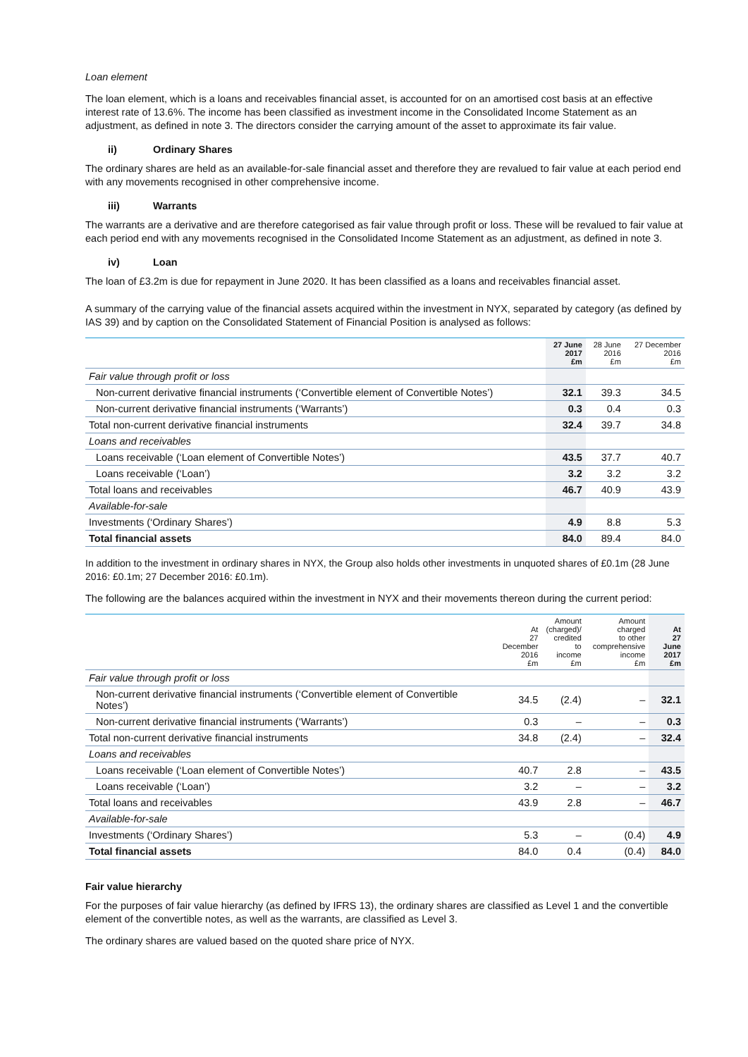Loan element
The loan element, which is a loans and receivables financial asset, is accounted for on an amortised cost basis at an effective interest rate of 13.6%. The income has been classified as investment income in the Consolidated Income Statement as an adjustment, as defined in note 3. The directors consider the carrying amount of the asset to approximate its fair value.
ii) Ordinary Shares
The ordinary shares are held as an available-for-sale financial asset and therefore they are revalued to fair value at each period end with any movements recognised in other comprehensive income.
iii) Warrants
The warrants are a derivative and are therefore categorised as fair value through profit or loss. These will be revalued to fair value at each period end with any movements recognised in the Consolidated Income Statement as an adjustment, as defined in note 3.
iv) Loan
The loan of £3.2m is due for repayment in June 2020. It has been classified as a loans and receivables financial asset.
A summary of the carrying value of the financial assets acquired within the investment in NYX, separated by category (as defined by IAS 39) and by caption on the Consolidated Statement of Financial Position is analysed as follows:
| | 27 June 2017 £m | 28 June 2016 £m | 27 December 2016 £m |
| --- | --- | --- | --- |
| Fair value through profit or loss | | | |
| Non-current derivative financial instruments (‘Convertible element of Convertible Notes’) | 32.1 | 39.3 | 34.5 |
| Non-current derivative financial instruments (‘Warrants’) | 0.3 | 0.4 | 0.3 |
| Total non-current derivative financial instruments | 32.4 | 39.7 | 34.8 |
| Loans and receivables | | | |
| Loans receivable (‘Loan element of Convertible Notes’) | 43.5 | 37.7 | 40.7 |
| Loans receivable (‘Loan’) | 3.2 | 3.2 | 3.2 |
| Total loans and receivables | 46.7 | 40.9 | 43.9 |
| Available-for-sale | | | |
| Investments (‘Ordinary Shares’) | 4.9 | 8.8 | 5.3 |
| Total financial assets | 84.0 | 89.4 | 84.0 |
In addition to the investment in ordinary shares in NYX, the Group also holds other investments in unquoted shares of £0.1m (28 June 2016: £0.1m; 27 December 2016: £0.1m).
The following are the balances acquired within the investment in NYX and their movements thereon during the current period:
| | At 27 December 2016 £m | Amount (charged)/ credited to income £m | Amount charged to other comprehensive income £m | At 27 June 2017 £m |
| --- | --- | --- | --- | --- |
| Fair value through profit or loss | | | | |
| Non-current derivative financial instruments (‘Convertible element of Convertible Notes’) | 34.5 | (2.4) | – | 32.1 |
| Non-current derivative financial instruments (‘Warrants’) | 0.3 | – | – | 0.3 |
| Total non-current derivative financial instruments | 34.8 | (2.4) | – | 32.4 |
| Loans and receivables | | | | |
| Loans receivable (‘Loan element of Convertible Notes’) | 40.7 | 2.8 | – | 43.5 |
| Loans receivable (‘Loan’) | 3.2 | – | – | 3.2 |
| Total loans and receivables | 43.9 | 2.8 | – | 46.7 |
| Available-for-sale | | | | |
| Investments (‘Ordinary Shares’) | 5.3 | – | (0.4) | 4.9 |
| Total financial assets | 84.0 | 0.4 | (0.4) | 84.0 |
Fair value hierarchy
For the purposes of fair value hierarchy (as defined by IFRS 13), the ordinary shares are classified as Level 1 and the convertible element of the convertible notes, as well as the warrants, are classified as Level 3.
The ordinary shares are valued based on the quoted share price of NYX.